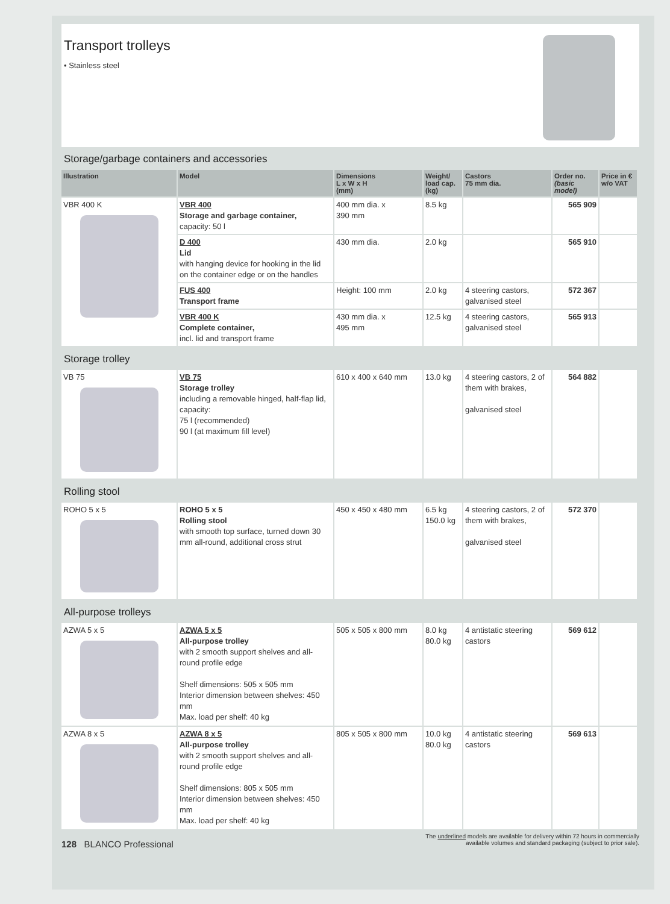Transport trolleys
• Stainless steel
Storage/garbage containers and accessories
| Illustration | Model | Dimensions L x W x H (mm) | Weight/ load cap. (kg) | Castors 75 mm dia. | Order no. (basic model) | Price in € w/o VAT |
| --- | --- | --- | --- | --- | --- | --- |
| VBR 400 K | VBR 400 Storage and garbage container, capacity: 50 l | 400 mm dia. x 390 mm | 8.5 kg | | 565 909 | |
| | D 400 Lid with hanging device for hooking in the lid on the container edge or on the handles | 430 mm dia. | 2.0 kg | | 565 910 | |
| | FUS 400 Transport frame | Height: 100 mm | 2.0 kg | 4 steering castors, galvanised steel | 572 367 | |
| | VBR 400 K Complete container, incl. lid and transport frame | 430 mm dia. x 495 mm | 12.5 kg | 4 steering castors, galvanised steel | 565 913 | |
Storage trolley
| VB 75 | VB 75 Storage trolley including a removable hinged, half-flap lid, capacity: 75 l (recommended) 90 l (at maximum fill level) | 610 x 400 x 640 mm | 13.0 kg | 4 steering castors, 2 of them with brakes, galvanised steel | 564 882 | |
Rolling stool
| ROHO 5 x 5 | ROHO 5 x 5 Rolling stool with smooth top surface, turned down 30 mm all-round, additional cross strut | 450 x 450 x 480 mm | 6.5 kg 150.0 kg | 4 steering castors, 2 of them with brakes, galvanised steel | 572 370 | |
All-purpose trolleys
| AZWA 5 x 5 | AZWA 5 x 5 All-purpose trolley with 2 smooth support shelves and all-round profile edge Shelf dimensions: 505 x 505 mm Interior dimension between shelves: 450 mm Max. load per shelf: 40 kg | 505 x 505 x 800 mm | 8.0 kg 80.0 kg | 4 antistatic steering castors | 569 612 | |
| AZWA 8 x 5 | AZWA 8 x 5 All-purpose trolley with 2 smooth support shelves and all-round profile edge Shelf dimensions: 805 x 505 mm Interior dimension between shelves: 450 mm Max. load per shelf: 40 kg | 805 x 505 x 800 mm | 10.0 kg 80.0 kg | 4 antistatic steering castors | 569 613 | |
128 BLANCO Professional The underlined models are available for delivery within 72 hours in commercially
available volumes and standard packaging (subject to prior sale).